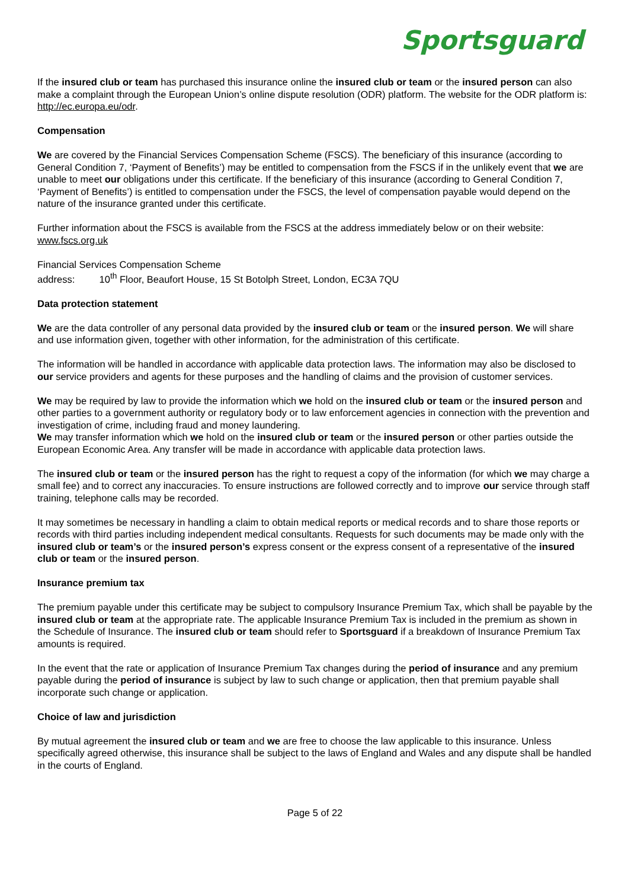Sportsguard
If the insured club or team has purchased this insurance online the insured club or team or the insured person can also make a complaint through the European Union’s online dispute resolution (ODR) platform. The website for the ODR platform is: http://ec.europa.eu/odr.
Compensation
We are covered by the Financial Services Compensation Scheme (FSCS). The beneficiary of this insurance (according to General Condition 7, ‘Payment of Benefits’) may be entitled to compensation from the FSCS if in the unlikely event that we are unable to meet our obligations under this certificate. If the beneficiary of this insurance (according to General Condition 7, ‘Payment of Benefits’) is entitled to compensation under the FSCS, the level of compensation payable would depend on the nature of the insurance granted under this certificate.
Further information about the FSCS is available from the FSCS at the address immediately below or on their website: www.fscs.org.uk
Financial Services Compensation Scheme
address: 10<sup>th</sup> Floor, Beaufort House, 15 St Botolph Street, London, EC3A 7QU
Data protection statement
We are the data controller of any personal data provided by the insured club or team or the insured person. We will share and use information given, together with other information, for the administration of this certificate.
The information will be handled in accordance with applicable data protection laws. The information may also be disclosed to our service providers and agents for these purposes and the handling of claims and the provision of customer services.
We may be required by law to provide the information which we hold on the insured club or team or the insured person and other parties to a government authority or regulatory body or to law enforcement agencies in connection with the prevention and investigation of crime, including fraud and money laundering.
We may transfer information which we hold on the insured club or team or the insured person or other parties outside the European Economic Area. Any transfer will be made in accordance with applicable data protection laws.
The insured club or team or the insured person has the right to request a copy of the information (for which we may charge a small fee) and to correct any inaccuracies. To ensure instructions are followed correctly and to improve our service through staff training, telephone calls may be recorded.
It may sometimes be necessary in handling a claim to obtain medical reports or medical records and to share those reports or records with third parties including independent medical consultants. Requests for such documents may be made only with the insured club or team’s or the insured person’s express consent or the express consent of a representative of the insured club or team or the insured person.
Insurance premium tax
The premium payable under this certificate may be subject to compulsory Insurance Premium Tax, which shall be payable by the insured club or team at the appropriate rate. The applicable Insurance Premium Tax is included in the premium as shown in the Schedule of Insurance. The insured club or team should refer to Sportsguard if a breakdown of Insurance Premium Tax amounts is required.
In the event that the rate or application of Insurance Premium Tax changes during the period of insurance and any premium payable during the period of insurance is subject by law to such change or application, then that premium payable shall incorporate such change or application.
Choice of law and jurisdiction
By mutual agreement the insured club or team and we are free to choose the law applicable to this insurance. Unless specifically agreed otherwise, this insurance shall be subject to the laws of England and Wales and any dispute shall be handled in the courts of England.
Page 5 of 22